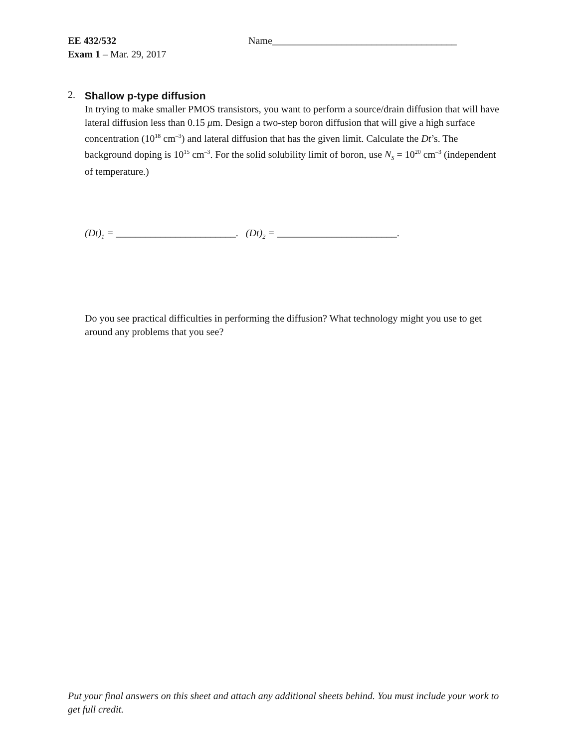EE 432/532
Exam 1 – Mar. 29, 2017
Name_____________________________________
2.
Shallow p-type diffusion
In trying to make smaller PMOS transistors, you want to perform a source/drain diffusion that will have lateral diffusion less than 0.15 μm. Design a two-step boron diffusion that will give a high surface concentration (10<sup>18</sup> cm<sup>–3</sup>) and lateral diffusion that has the given limit. Calculate the Dt’s. The background doping is 10<sup>15</sup> cm<sup>–3</sup>. For the solid solubility limit of boron, use N<sub>S</sub> = 10<sup>20</sup> cm<sup>–3</sup> (independent of temperature.)
(Dt)<sub>1</sub> = ________________________. (Dt)<sub>2</sub> = ________________________.
Do you see practical difficulties in performing the diffusion? What technology might you use to get around any problems that you see?
Put your final answers on this sheet and attach any additional sheets behind. You must include your work to get full credit.